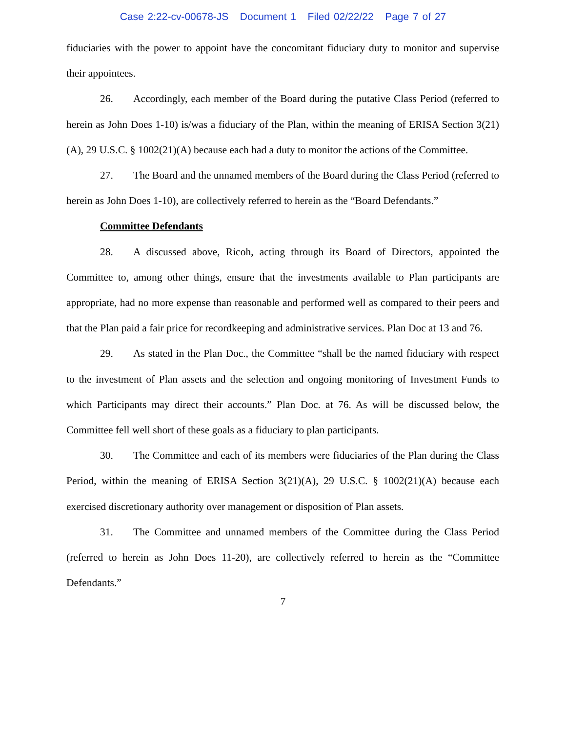Case 2:22-cv-00678-JS Document 1 Filed 02/22/22 Page 7 of 27
fiduciaries with the power to appoint have the concomitant fiduciary duty to monitor and supervise their appointees.
26. Accordingly, each member of the Board during the putative Class Period (referred to herein as John Does 1-10) is/was a fiduciary of the Plan, within the meaning of ERISA Section 3(21)(A), 29 U.S.C. § 1002(21)(A) because each had a duty to monitor the actions of the Committee.
27. The Board and the unnamed members of the Board during the Class Period (referred to herein as John Does 1-10), are collectively referred to herein as the “Board Defendants.”
Committee Defendants
28. A discussed above, Ricoh, acting through its Board of Directors, appointed the Committee to, among other things, ensure that the investments available to Plan participants are appropriate, had no more expense than reasonable and performed well as compared to their peers and that the Plan paid a fair price for recordkeeping and administrative services. Plan Doc at 13 and 76.
29. As stated in the Plan Doc., the Committee “shall be the named fiduciary with respect to the investment of Plan assets and the selection and ongoing monitoring of Investment Funds to which Participants may direct their accounts.” Plan Doc. at 76. As will be discussed below, the Committee fell well short of these goals as a fiduciary to plan participants.
30. The Committee and each of its members were fiduciaries of the Plan during the Class Period, within the meaning of ERISA Section 3(21)(A), 29 U.S.C. § 1002(21)(A) because each exercised discretionary authority over management or disposition of Plan assets.
31. The Committee and unnamed members of the Committee during the Class Period (referred to herein as John Does 11-20), are collectively referred to herein as the “Committee Defendants.”
7